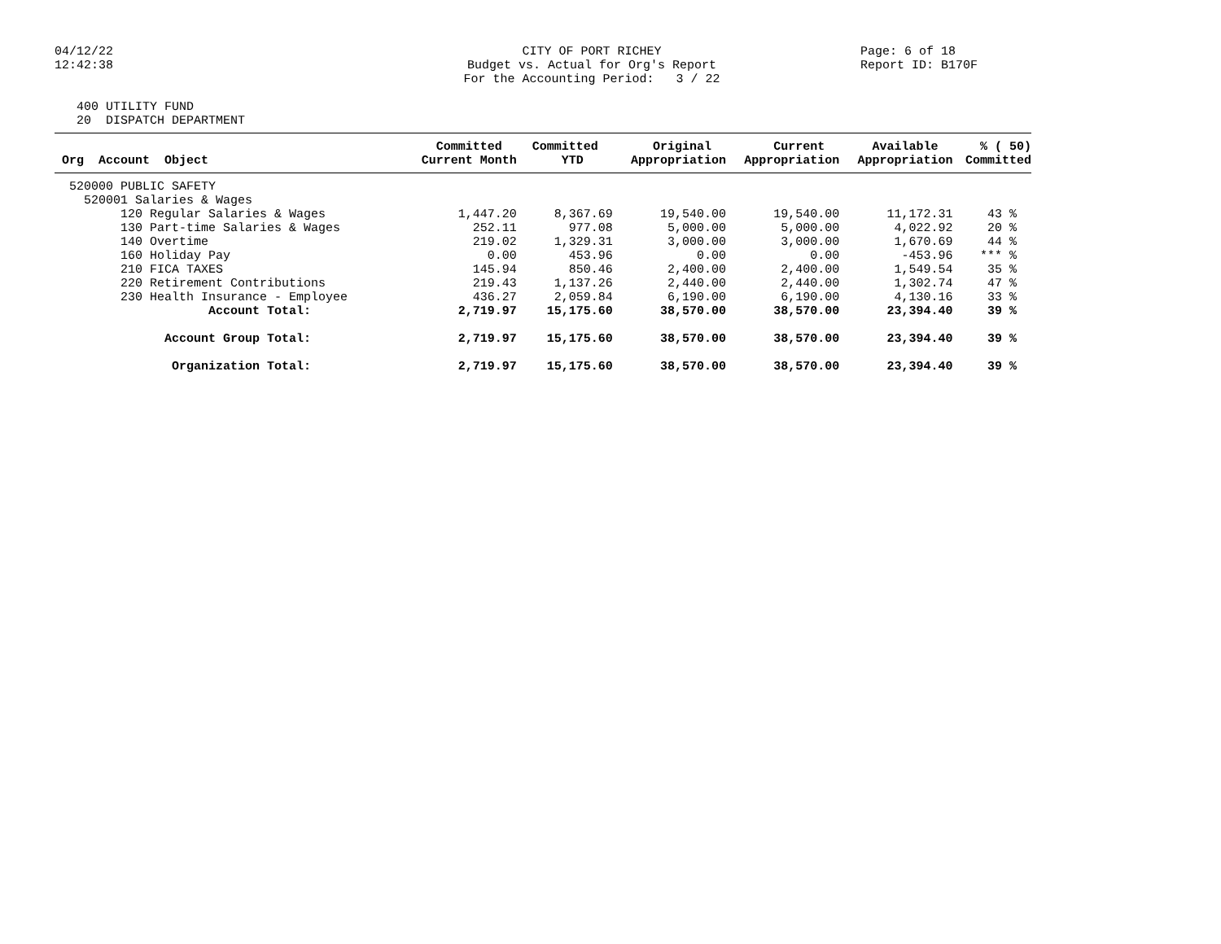04/12/22 12:42:38
CITY OF PORT RICHEY Budget vs. Actual for Org's Report For the Accounting Period: 3 / 22
Page: 6 of 18 Report ID: B170F
400 UTILITY FUND 20 DISPATCH DEPARTMENT
| Org Account Object | Committed Current Month | Committed YTD | Original Appropriation | Current Appropriation | Available Appropriation | % ( 50) Committed |
| --- | --- | --- | --- | --- | --- | --- |
| 520000 PUBLIC SAFETY | | | | | | |
| 520001 Salaries & Wages | | | | | | |
| 120 Regular Salaries & Wages | 1,447.20 | 8,367.69 | 19,540.00 | 19,540.00 | 11,172.31 | 43 % |
| 130 Part-time Salaries & Wages | 252.11 | 977.08 | 5,000.00 | 5,000.00 | 4,022.92 | 20 % |
| 140 Overtime | 219.02 | 1,329.31 | 3,000.00 | 3,000.00 | 1,670.69 | 44 % |
| 160 Holiday Pay | 0.00 | 453.96 | 0.00 | 0.00 | -453.96 | *** % |
| 210 FICA TAXES | 145.94 | 850.46 | 2,400.00 | 2,400.00 | 1,549.54 | 35 % |
| 220 Retirement Contributions | 219.43 | 1,137.26 | 2,440.00 | 2,440.00 | 1,302.74 | 47 % |
| 230 Health Insurance - Employee | 436.27 | 2,059.84 | 6,190.00 | 6,190.00 | 4,130.16 | 33 % |
| Account Total: | 2,719.97 | 15,175.60 | 38,570.00 | 38,570.00 | 23,394.40 | 39 % |
| Account Group Total: | 2,719.97 | 15,175.60 | 38,570.00 | 38,570.00 | 23,394.40 | 39 % |
| Organization Total: | 2,719.97 | 15,175.60 | 38,570.00 | 38,570.00 | 23,394.40 | 39 % |